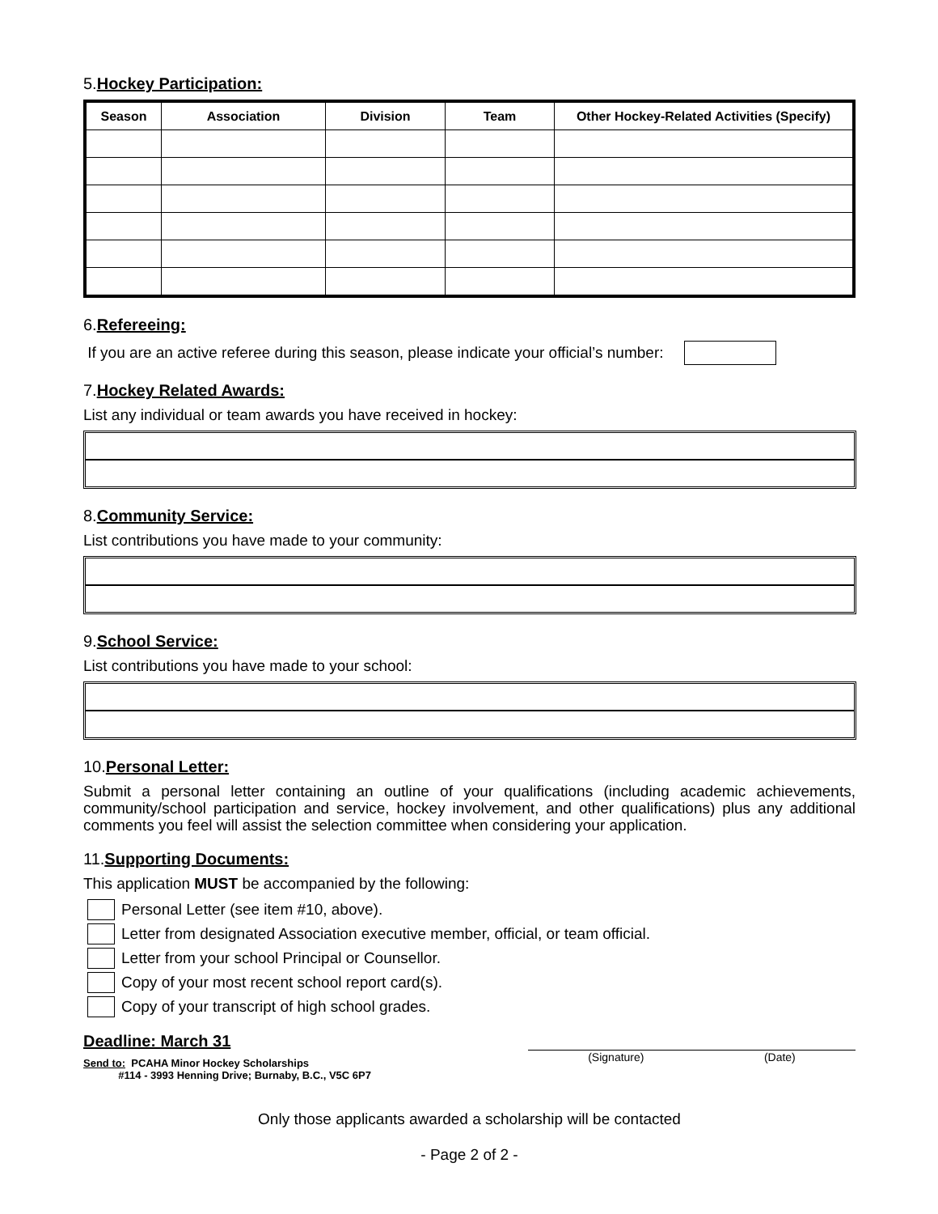5.Hockey Participation:
| Season | Association | Division | Team | Other Hockey-Related Activities (Specify) |
| --- | --- | --- | --- | --- |
6.Refereeing:
If you are an active referee during this season, please indicate your official’s number:
7.Hockey Related Awards:
List any individual or team awards you have received in hockey:
8.Community Service:
List contributions you have made to your community:
9.School Service:
List contributions you have made to your school:
10.Personal Letter:
Submit a personal letter containing an outline of your qualifications (including academic achievements, community/school participation and service, hockey involvement, and other qualifications) plus any additional comments you feel will assist the selection committee when considering your application.
11.Supporting Documents:
This application MUST be accompanied by the following:
Personal Letter (see item #10, above).
Letter from designated Association executive member, official, or team official.
Letter from your school Principal or Counsellor.
Copy of your most recent school report card(s).
Copy of your transcript of high school grades.
Deadline: March 31
Send to: PCAHA Minor Hockey Scholarships
#114 - 3993 Henning Drive; Burnaby, B.C., V5C 6P7
(Signature) (Date)
Only those applicants awarded a scholarship will be contacted
- Page 2 of 2 -